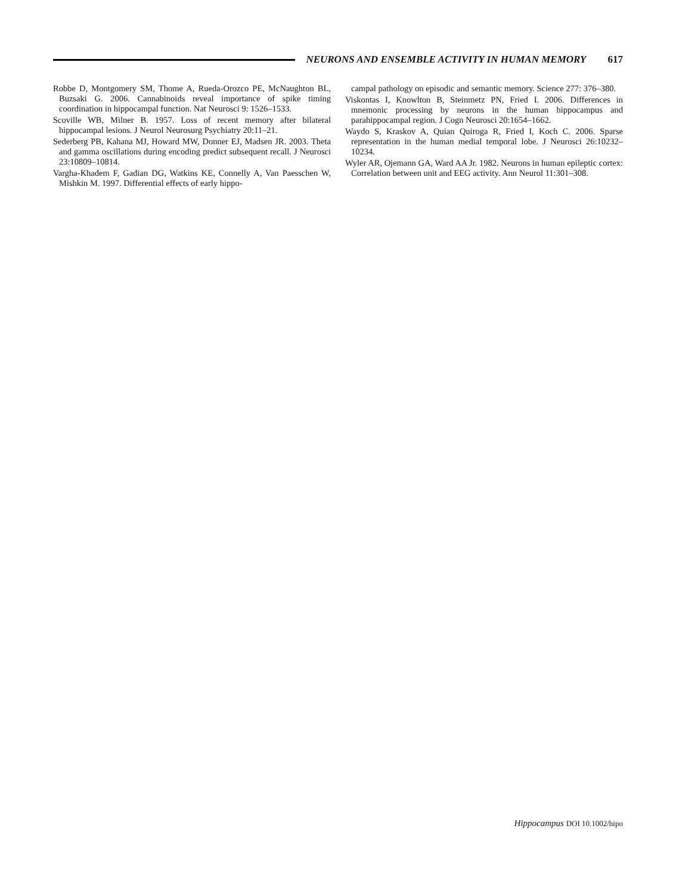NEURONS AND ENSEMBLE ACTIVITY IN HUMAN MEMORY 617
Robbe D, Montgomery SM, Thome A, Rueda-Orozco PE, McNaughton BL, Buzsaki G. 2006. Cannabinoids reveal importance of spike timing coordination in hippocampal function. Nat Neurosci 9: 1526–1533.
Scoville WB, Milner B. 1957. Loss of recent memory after bilateral hippocampal lesions. J Neurol Neurosurg Psychiatry 20:11–21.
Sederberg PB, Kahana MJ, Howard MW, Donner EJ, Madsen JR. 2003. Theta and gamma oscillations during encoding predict subsequent recall. J Neurosci 23:10809–10814.
Vargha-Khadem F, Gadian DG, Watkins KE, Connelly A, Van Paesschen W, Mishkin M. 1997. Differential effects of early hippo-
campal pathology on episodic and semantic memory. Science 277: 376–380.
Viskontas I, Knowlton B, Steinmetz PN, Fried I. 2006. Differences in mnemonic processing by neurons in the human hippocampus and parahippocampal region. J Cogn Neurosci 20:1654–1662.
Waydo S, Kraskov A, Quian Quiroga R, Fried I, Koch C. 2006. Sparse representation in the human medial temporal lobe. J Neurosci 26:10232–10234.
Wyler AR, Ojemann GA, Ward AA Jr. 1982. Neurons in human epileptic cortex: Correlation between unit and EEG activity. Ann Neurol 11:301–308.
Hippocampus DOI 10.1002/hipo